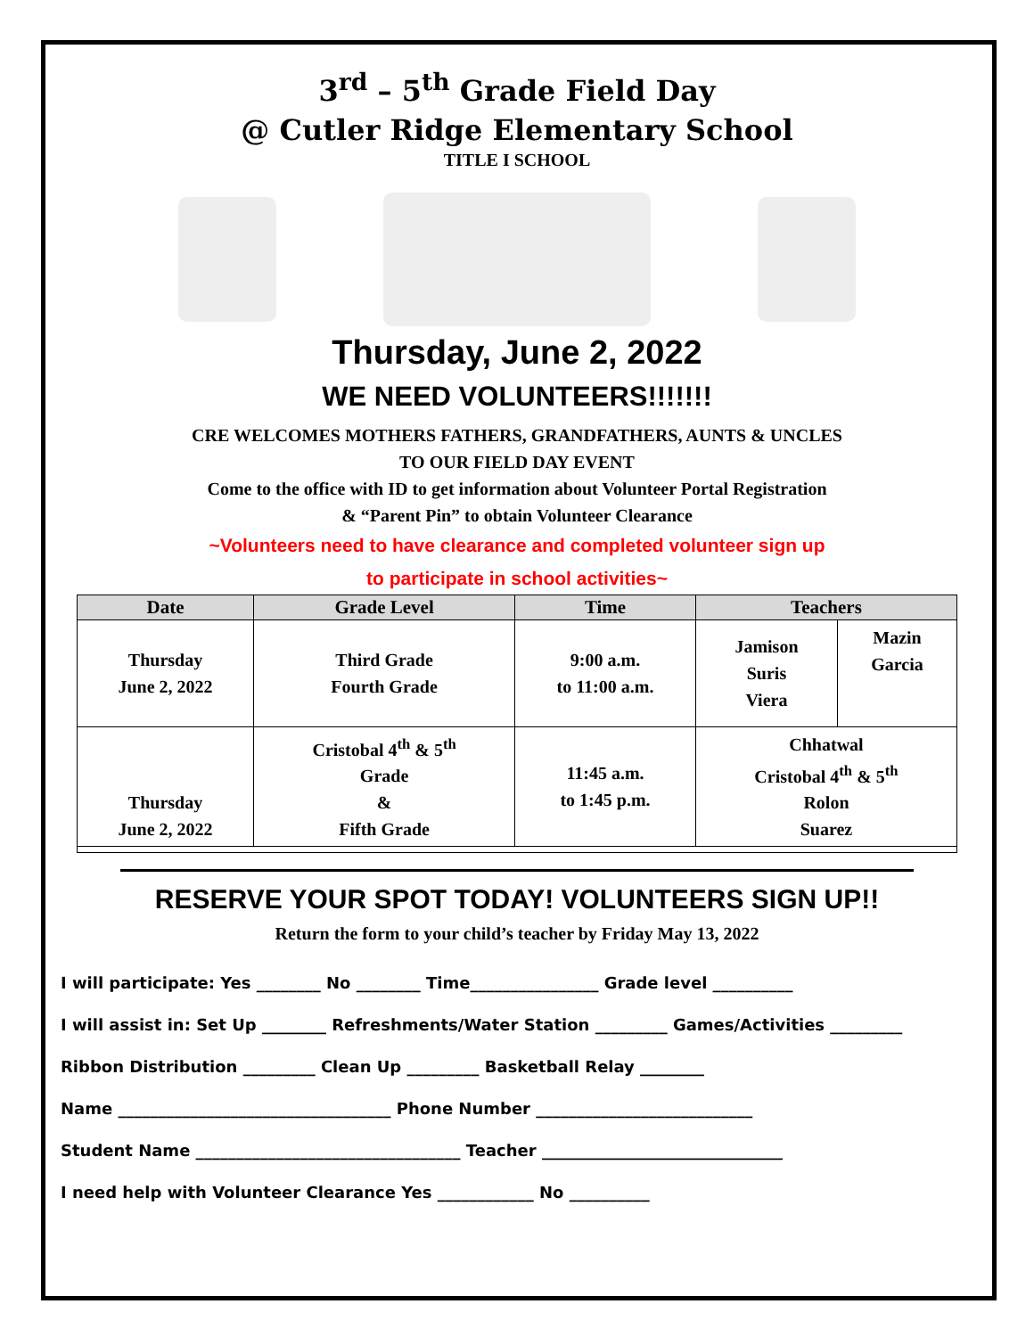3<sup>rd</sup> – 5<sup>th</sup> Grade Field Day
@ Cutler Ridge Elementary School
TITLE I SCHOOL
Thursday, June 2, 2022
WE NEED VOLUNTEERS!!!!!!!
CRE WELCOMES MOTHERS FATHERS, GRANDFATHERS, AUNTS & UNCLES
TO OUR FIELD DAY EVENT
Come to the office with ID to get information about Volunteer Portal Registration
& “Parent Pin” to obtain Volunteer Clearance
~Volunteers need to have clearance and completed volunteer sign up
to participate in school activities~
| Date | Grade Level | Time | Teachers | |
| --- | --- | --- | --- | --- |
| Thursday June 2, 2022 | Third Grade Fourth Grade | 9:00 a.m. to 11:00 a.m. | Jamison Suris Viera | Mazin Garcia |
| Thursday June 2, 2022 | Cristobal 4<sup>th</sup> & 5<sup>th</sup> Grade & Fifth Grade | 11:45 a.m. to 1:45 p.m. | Chhatwal Cristobal 4<sup>th</sup> & 5<sup>th</sup> Rolon Suarez | |
RESERVE YOUR SPOT TODAY! VOLUNTEERS SIGN UP!!
Return the form to your child’s teacher by Friday May 13, 2022
I will participate: Yes ________ No ________ Time________________ Grade level __________
I will assist in: Set Up ________ Refreshments/Water Station _________ Games/Activities _________
Ribbon Distribution _________ Clean Up _________ Basketball Relay ________
Name __________________________________ Phone Number ___________________________
Student Name _________________________________ Teacher ______________________________
I need help with Volunteer Clearance Yes ____________ No __________